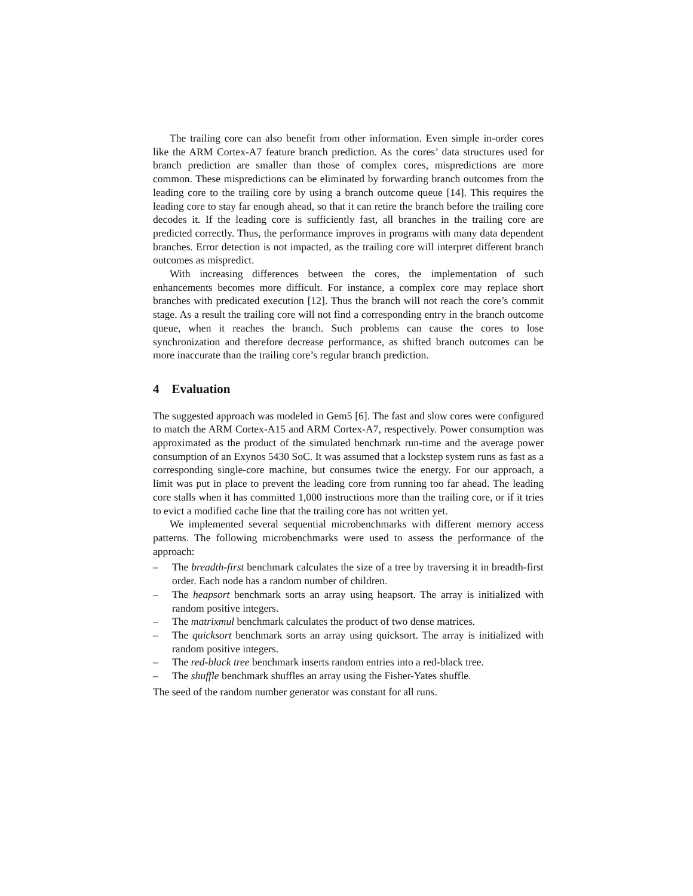The trailing core can also benefit from other information. Even simple in-order cores like the ARM Cortex-A7 feature branch prediction. As the cores’ data structures used for branch prediction are smaller than those of complex cores, mispredictions are more common. These mispredictions can be eliminated by forwarding branch outcomes from the leading core to the trailing core by using a branch outcome queue [14]. This requires the leading core to stay far enough ahead, so that it can retire the branch before the trailing core decodes it. If the leading core is sufficiently fast, all branches in the trailing core are predicted correctly. Thus, the performance improves in programs with many data dependent branches. Error detection is not impacted, as the trailing core will interpret different branch outcomes as mispredict.
With increasing differences between the cores, the implementation of such enhancements becomes more difficult. For instance, a complex core may replace short branches with predicated execution [12]. Thus the branch will not reach the core’s commit stage. As a result the trailing core will not find a corresponding entry in the branch outcome queue, when it reaches the branch. Such problems can cause the cores to lose synchronization and therefore decrease performance, as shifted branch outcomes can be more inaccurate than the trailing core’s regular branch prediction.
4 Evaluation
The suggested approach was modeled in Gem5 [6]. The fast and slow cores were configured to match the ARM Cortex-A15 and ARM Cortex-A7, respectively. Power consumption was approximated as the product of the simulated benchmark run-time and the average power consumption of an Exynos 5430 SoC. It was assumed that a lockstep system runs as fast as a corresponding single-core machine, but consumes twice the energy. For our approach, a limit was put in place to prevent the leading core from running too far ahead. The leading core stalls when it has committed 1,000 instructions more than the trailing core, or if it tries to evict a modified cache line that the trailing core has not written yet.
We implemented several sequential microbenchmarks with different memory access patterns. The following microbenchmarks were used to assess the performance of the approach:
– The breadth-first benchmark calculates the size of a tree by traversing it in breadth-first order. Each node has a random number of children.
– The heapsort benchmark sorts an array using heapsort. The array is initialized with random positive integers.
– The matrixmul benchmark calculates the product of two dense matrices.
– The quicksort benchmark sorts an array using quicksort. The array is initialized with random positive integers.
– The red-black tree benchmark inserts random entries into a red-black tree.
– The shuffle benchmark shuffles an array using the Fisher-Yates shuffle.
The seed of the random number generator was constant for all runs.